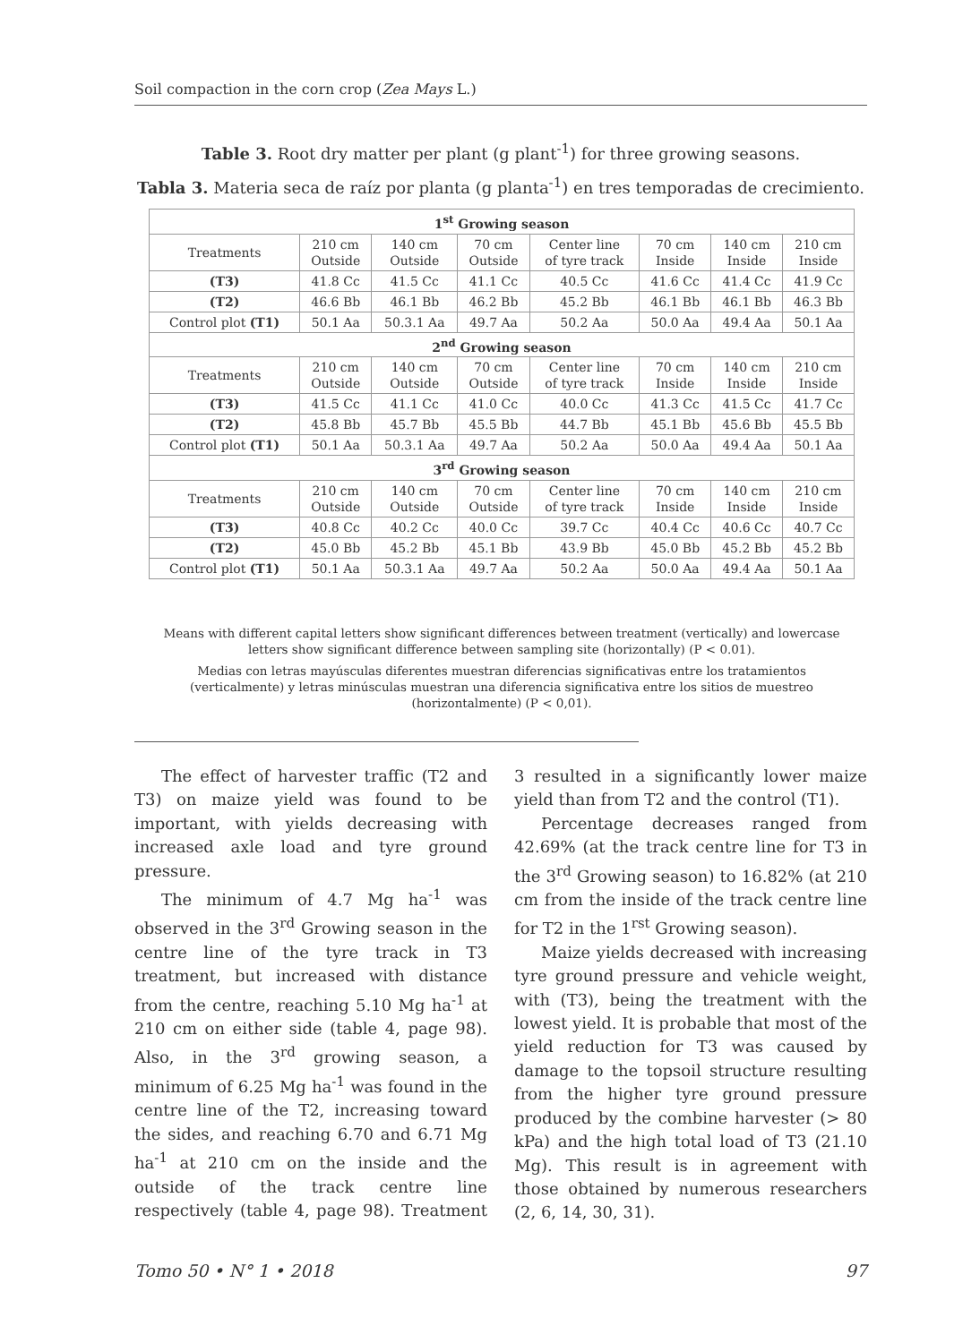Soil compaction in the corn crop (Zea Mays L.)
Table 3. Root dry matter per plant (g plant<sup>-1</sup>) for three growing seasons.
Tabla 3. Materia seca de raíz por planta (g planta<sup>-1</sup>) en tres temporadas de crecimiento.
| 1<sup>st</sup> Growing season | | | | | | | |
| --- | --- | --- | --- | --- | --- | --- | --- |
| Treatments | 210 cm Outside | 140 cm Outside | 70 cm Outside | Center line of tyre track | 70 cm Inside | 140 cm Inside | 210 cm Inside |
| (T3) | 41.8 Cc | 41.5 Cc | 41.1 Cc | 40.5 Cc | 41.6 Cc | 41.4 Cc | 41.9 Cc |
| (T2) | 46.6 Bb | 46.1 Bb | 46.2 Bb | 45.2 Bb | 46.1 Bb | 46.1 Bb | 46.3 Bb |
| Control plot (T1) | 50.1 Aa | 50.3.1 Aa | 49.7 Aa | 50.2 Aa | 50.0 Aa | 49.4 Aa | 50.1 Aa |
| 2<sup>nd</sup> Growing season | | | | | | | |
| Treatments | 210 cm Outside | 140 cm Outside | 70 cm Outside | Center line of tyre track | 70 cm Inside | 140 cm Inside | 210 cm Inside |
| (T3) | 41.5 Cc | 41.1 Cc | 41.0 Cc | 40.0 Cc | 41.3 Cc | 41.5 Cc | 41.7 Cc |
| (T2) | 45.8 Bb | 45.7 Bb | 45.5 Bb | 44.7 Bb | 45.1 Bb | 45.6 Bb | 45.5 Bb |
| Control plot (T1) | 50.1 Aa | 50.3.1 Aa | 49.7 Aa | 50.2 Aa | 50.0 Aa | 49.4 Aa | 50.1 Aa |
| 3<sup>rd</sup> Growing season | | | | | | | |
| Treatments | 210 cm Outside | 140 cm Outside | 70 cm Outside | Center line of tyre track | 70 cm Inside | 140 cm Inside | 210 cm Inside |
| (T3) | 40.8 Cc | 40.2 Cc | 40.0 Cc | 39.7 Cc | 40.4 Cc | 40.6 Cc | 40.7 Cc |
| (T2) | 45.0 Bb | 45.2 Bb | 45.1 Bb | 43.9 Bb | 45.0 Bb | 45.2 Bb | 45.2 Bb |
| Control plot (T1) | 50.1 Aa | 50.3.1 Aa | 49.7 Aa | 50.2 Aa | 50.0 Aa | 49.4 Aa | 50.1 Aa |
Means with different capital letters show significant differences between treatment (vertically) and lowercase letters show significant difference between sampling site (horizontally) (P < 0.01).
Medias con letras mayúsculas diferentes muestran diferencias significativas entre los tratamientos (verticalmente) y letras minúsculas muestran una diferencia significativa entre los sitios de muestreo (horizontalmente) (P < 0,01).
The effect of harvester traffic (T2 and T3) on maize yield was found to be important, with yields decreasing with increased axle load and tyre ground pressure.
The minimum of 4.7 Mg ha<sup>-1</sup> was observed in the 3<sup>rd</sup> Growing season in the centre line of the tyre track in T3 treatment, but increased with distance from the centre, reaching 5.10 Mg ha<sup>-1</sup> at 210 cm on either side (table 4, page 98). Also, in the 3<sup>rd</sup> growing season, a minimum of 6.25 Mg ha<sup>-1</sup> was found in the centre line of the T2, increasing toward the sides, and reaching 6.70 and 6.71 Mg ha<sup>-1</sup> at 210 cm on the inside and the outside of the track centre line respectively (table 4, page 98). Treatment 3 resulted in a significantly lower maize yield than from T2 and the control (T1).
Percentage decreases ranged from 42.69% (at the track centre line for T3 in the 3<sup>rd</sup> Growing season) to 16.82% (at 210 cm from the inside of the track centre line for T2 in the 1<sup>rst</sup> Growing season).
Maize yields decreased with increasing tyre ground pressure and vehicle weight, with (T3), being the treatment with the lowest yield. It is probable that most of the yield reduction for T3 was caused by damage to the topsoil structure resulting from the higher tyre ground pressure produced by the combine harvester (> 80 kPa) and the high total load of T3 (21.10 Mg). This result is in agreement with those obtained by numerous researchers (2, 6, 14, 30, 31).
Tomo 50 • N° 1 • 2018 97